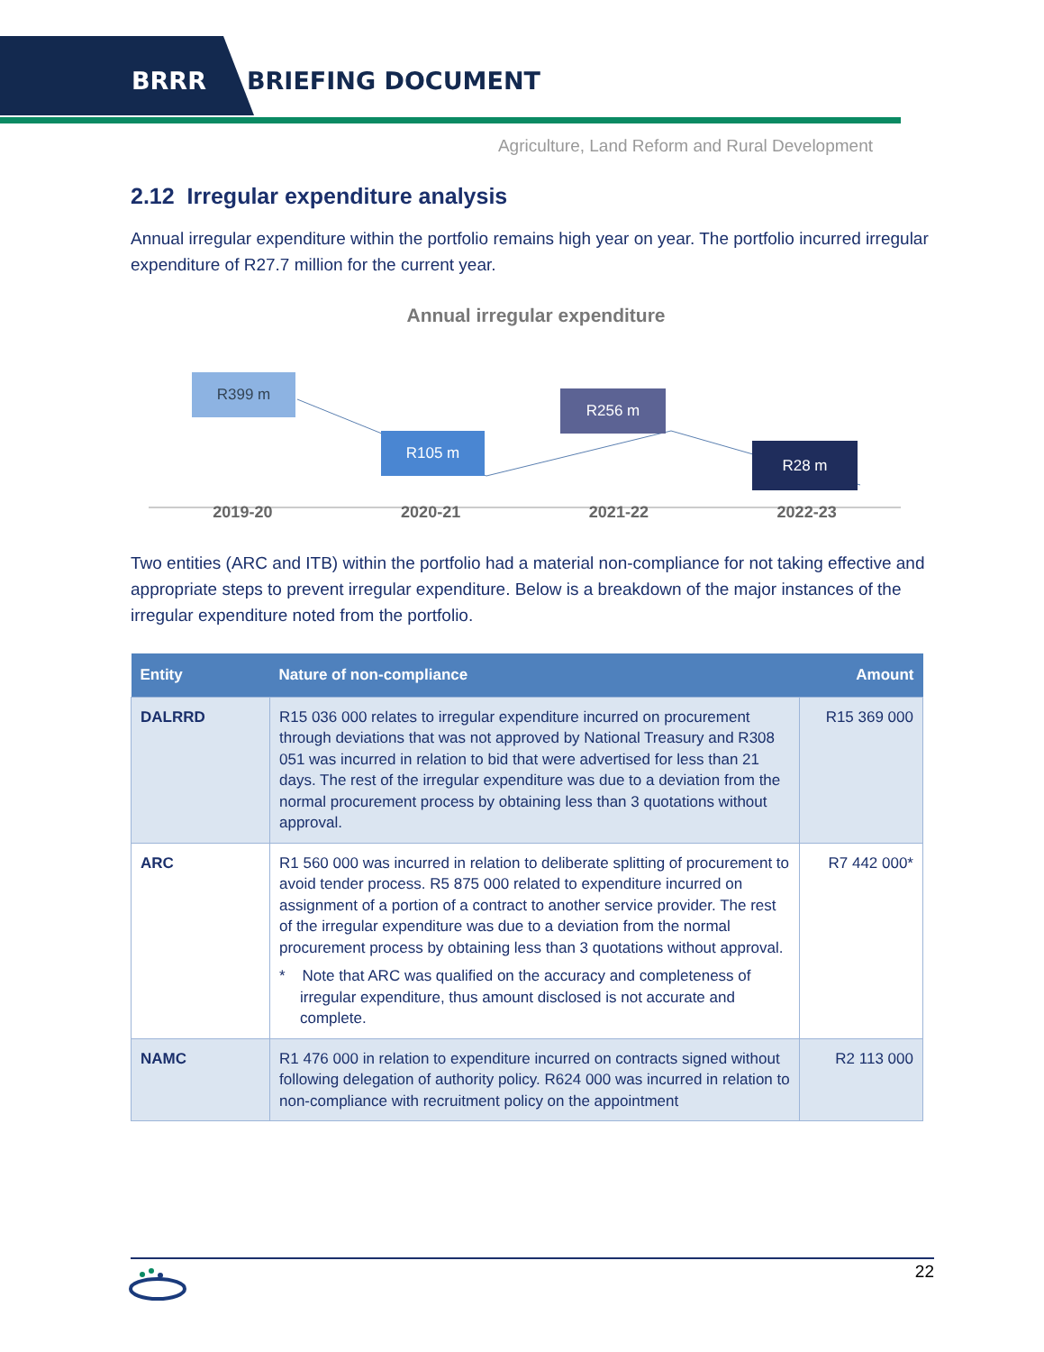BRRR BRIEFING DOCUMENT
Agriculture, Land Reform and Rural Development
2.12 Irregular expenditure analysis
Annual irregular expenditure within the portfolio remains high year on year. The portfolio incurred irregular expenditure of R27.7 million for the current year.
Annual irregular expenditure
R399 m
R105 m
R256 m
R28 m
2019-20 2020-21 2021-22 2022-23
Two entities (ARC and ITB) within the portfolio had a material non-compliance for not taking effective and appropriate steps to prevent irregular expenditure. Below is a breakdown of the major instances of the irregular expenditure noted from the portfolio.
| Entity | Nature of non-compliance | Amount |
| --- | --- | --- |
| DALRRD | R15 036 000 relates to irregular expenditure incurred on procurement through deviations that was not approved by National Treasury and R308 051 was incurred in relation to bid that were advertised for less than 21 days. The rest of the irregular expenditure was due to a deviation from the normal procurement process by obtaining less than 3 quotations without approval. | R15 369 000 |
| ARC | R1 560 000 was incurred in relation to deliberate splitting of procurement to avoid tender process. R5 875 000 related to expenditure incurred on assignment of a portion of a contract to another service provider. The rest of the irregular expenditure was due to a deviation from the normal procurement process by obtaining less than 3 quotations without approval. * Note that ARC was qualified on the accuracy and completeness of irregular expenditure, thus amount disclosed is not accurate and complete. | R7 442 000* |
| NAMC | R1 476 000 in relation to expenditure incurred on contracts signed without following delegation of authority policy. R624 000 was incurred in relation to non-compliance with recruitment policy on the appointment | R2 113 000 |
22